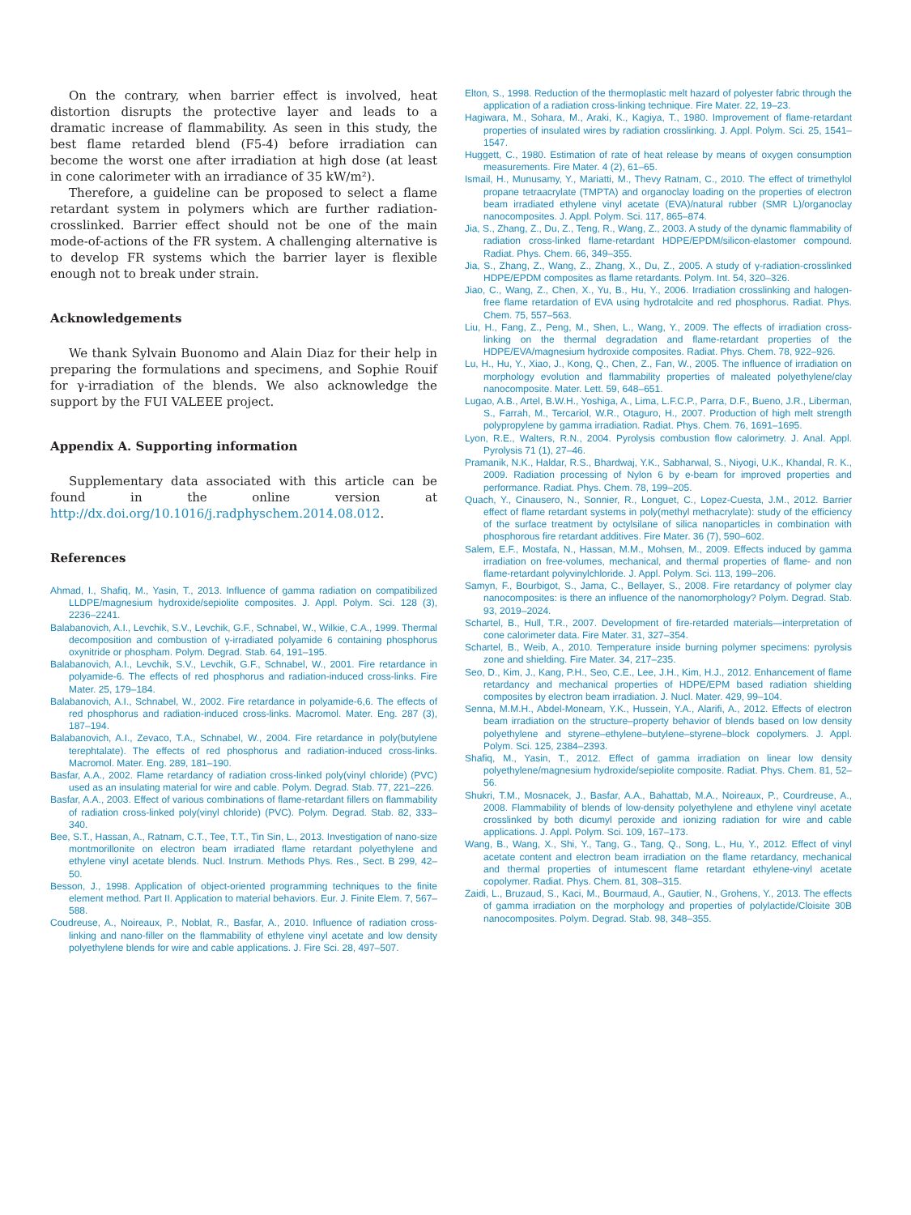On the contrary, when barrier effect is involved, heat distortion disrupts the protective layer and leads to a dramatic increase of flammability. As seen in this study, the best flame retarded blend (F5-4) before irradiation can become the worst one after irradiation at high dose (at least in cone calorimeter with an irradiance of 35 kW/m²).
Therefore, a guideline can be proposed to select a flame retardant system in polymers which are further radiation-crosslinked. Barrier effect should not be one of the main mode-of-actions of the FR system. A challenging alternative is to develop FR systems which the barrier layer is flexible enough not to break under strain.
Acknowledgements
We thank Sylvain Buonomo and Alain Diaz for their help in preparing the formulations and specimens, and Sophie Rouif for γ-irradiation of the blends. We also acknowledge the support by the FUI VALEEE project.
Appendix A. Supporting information
Supplementary data associated with this article can be found in the online version at http://dx.doi.org/10.1016/j.radphyschem.2014.08.012.
References
Ahmad, I., Shafiq, M., Yasin, T., 2013. Influence of gamma radiation on compatibilized LLDPE/magnesium hydroxide/sepiolite composites. J. Appl. Polym. Sci. 128 (3), 2236–2241.
Balabanovich, A.I., Levchik, S.V., Levchik, G.F., Schnabel, W., Wilkie, C.A., 1999. Thermal decomposition and combustion of γ-irradiated polyamide 6 containing phosphorus oxynitride or phospham. Polym. Degrad. Stab. 64, 191–195.
Balabanovich, A.I., Levchik, S.V., Levchik, G.F., Schnabel, W., 2001. Fire retardance in polyamide-6. The effects of red phosphorus and radiation-induced cross-links. Fire Mater. 25, 179–184.
Balabanovich, A.I., Schnabel, W., 2002. Fire retardance in polyamide-6,6. The effects of red phosphorus and radiation-induced cross-links. Macromol. Mater. Eng. 287 (3), 187–194.
Balabanovich, A.I., Zevaco, T.A., Schnabel, W., 2004. Fire retardance in poly(butylene terephtalate). The effects of red phosphorus and radiation-induced cross-links. Macromol. Mater. Eng. 289, 181–190.
Basfar, A.A., 2002. Flame retardancy of radiation cross-linked poly(vinyl chloride) (PVC) used as an insulating material for wire and cable. Polym. Degrad. Stab. 77, 221–226.
Basfar, A.A., 2003. Effect of various combinations of flame-retardant fillers on flammability of radiation cross-linked poly(vinyl chloride) (PVC). Polym. Degrad. Stab. 82, 333–340.
Bee, S.T., Hassan, A., Ratnam, C.T., Tee, T.T., Tin Sin, L., 2013. Investigation of nano-size montmorillonite on electron beam irradiated flame retardant polyethylene and ethylene vinyl acetate blends. Nucl. Instrum. Methods Phys. Res., Sect. B 299, 42–50.
Besson, J., 1998. Application of object-oriented programming techniques to the finite element method. Part II. Application to material behaviors. Eur. J. Finite Elem. 7, 567–588.
Coudreuse, A., Noireaux, P., Noblat, R., Basfar, A., 2010. Influence of radiation cross-linking and nano-filler on the flammability of ethylene vinyl acetate and low density polyethylene blends for wire and cable applications. J. Fire Sci. 28, 497–507.
Elton, S., 1998. Reduction of the thermoplastic melt hazard of polyester fabric through the application of a radiation cross-linking technique. Fire Mater. 22, 19–23.
Hagiwara, M., Sohara, M., Araki, K., Kagiya, T., 1980. Improvement of flame-retardant properties of insulated wires by radiation crosslinking. J. Appl. Polym. Sci. 25, 1541–1547.
Huggett, C., 1980. Estimation of rate of heat release by means of oxygen consumption measurements. Fire Mater. 4 (2), 61–65.
Ismail, H., Munusamy, Y., Mariatti, M., Thevy Ratnam, C., 2010. The effect of trimethylol propane tetraacrylate (TMPTA) and organoclay loading on the properties of electron beam irradiated ethylene vinyl acetate (EVA)/natural rubber (SMR L)/organoclay nanocomposites. J. Appl. Polym. Sci. 117, 865–874.
Jia, S., Zhang, Z., Du, Z., Teng, R., Wang, Z., 2003. A study of the dynamic flammability of radiation cross-linked flame-retardant HDPE/EPDM/silicon-elastomer compound. Radiat. Phys. Chem. 66, 349–355.
Jia, S., Zhang, Z., Wang, Z., Zhang, X., Du, Z., 2005. A study of γ-radiation-crosslinked HDPE/EPDM composites as flame retardants. Polym. Int. 54, 320–326.
Jiao, C., Wang, Z., Chen, X., Yu, B., Hu, Y., 2006. Irradiation crosslinking and halogen-free flame retardation of EVA using hydrotalcite and red phosphorus. Radiat. Phys. Chem. 75, 557–563.
Liu, H., Fang, Z., Peng, M., Shen, L., Wang, Y., 2009. The effects of irradiation cross-linking on the thermal degradation and flame-retardant properties of the HDPE/EVA/magnesium hydroxide composites. Radiat. Phys. Chem. 78, 922–926.
Lu, H., Hu, Y., Xiao, J., Kong, Q., Chen, Z., Fan, W., 2005. The influence of irradiation on morphology evolution and flammability properties of maleated polyethylene/clay nanocomposite. Mater. Lett. 59, 648–651.
Lugao, A.B., Artel, B.W.H., Yoshiga, A., Lima, L.F.C.P., Parra, D.F., Bueno, J.R., Liberman, S., Farrah, M., Tercariol, W.R., Otaguro, H., 2007. Production of high melt strength polypropylene by gamma irradiation. Radiat. Phys. Chem. 76, 1691–1695.
Lyon, R.E., Walters, R.N., 2004. Pyrolysis combustion flow calorimetry. J. Anal. Appl. Pyrolysis 71 (1), 27–46.
Pramanik, N.K., Haldar, R.S., Bhardwaj, Y.K., Sabharwal, S., Niyogi, U.K., Khandal, R. K., 2009. Radiation processing of Nylon 6 by e-beam for improved properties and performance. Radiat. Phys. Chem. 78, 199–205.
Quach, Y., Cinausero, N., Sonnier, R., Longuet, C., Lopez-Cuesta, J.M., 2012. Barrier effect of flame retardant systems in poly(methyl methacrylate): study of the efficiency of the surface treatment by octylsilane of silica nanoparticles in combination with phosphorous fire retardant additives. Fire Mater. 36 (7), 590–602.
Salem, E.F., Mostafa, N., Hassan, M.M., Mohsen, M., 2009. Effects induced by gamma irradiation on free-volumes, mechanical, and thermal properties of flame- and non flame-retardant polyvinylchloride. J. Appl. Polym. Sci. 113, 199–206.
Samyn, F., Bourbigot, S., Jama, C., Bellayer, S., 2008. Fire retardancy of polymer clay nanocomposites: is there an influence of the nanomorphology? Polym. Degrad. Stab. 93, 2019–2024.
Schartel, B., Hull, T.R., 2007. Development of fire-retarded materials—interpretation of cone calorimeter data. Fire Mater. 31, 327–354.
Schartel, B., Weib, A., 2010. Temperature inside burning polymer specimens: pyrolysis zone and shielding. Fire Mater. 34, 217–235.
Seo, D., Kim, J., Kang, P.H., Seo, C.E., Lee, J.H., Kim, H.J., 2012. Enhancement of flame retardancy and mechanical properties of HDPE/EPM based radiation shielding composites by electron beam irradiation. J. Nucl. Mater. 429, 99–104.
Senna, M.M.H., Abdel-Moneam, Y.K., Hussein, Y.A., Alarifi, A., 2012. Effects of electron beam irradiation on the structure–property behavior of blends based on low density polyethylene and styrene–ethylene–butylene–styrene–block copolymers. J. Appl. Polym. Sci. 125, 2384–2393.
Shafiq, M., Yasin, T., 2012. Effect of gamma irradiation on linear low density polyethylene/magnesium hydroxide/sepiolite composite. Radiat. Phys. Chem. 81, 52–56.
Shukri, T.M., Mosnacek, J., Basfar, A.A., Bahattab, M.A., Noireaux, P., Courdreuse, A., 2008. Flammability of blends of low-density polyethylene and ethylene vinyl acetate crosslinked by both dicumyl peroxide and ionizing radiation for wire and cable applications. J. Appl. Polym. Sci. 109, 167–173.
Wang, B., Wang, X., Shi, Y., Tang, G., Tang, Q., Song, L., Hu, Y., 2012. Effect of vinyl acetate content and electron beam irradiation on the flame retardancy, mechanical and thermal properties of intumescent flame retardant ethylene-vinyl acetate copolymer. Radiat. Phys. Chem. 81, 308–315.
Zaidi, L., Bruzaud, S., Kaci, M., Bourmaud, A., Gautier, N., Grohens, Y., 2013. The effects of gamma irradiation on the morphology and properties of polylactide/Cloisite 30B nanocomposites. Polym. Degrad. Stab. 98, 348–355.